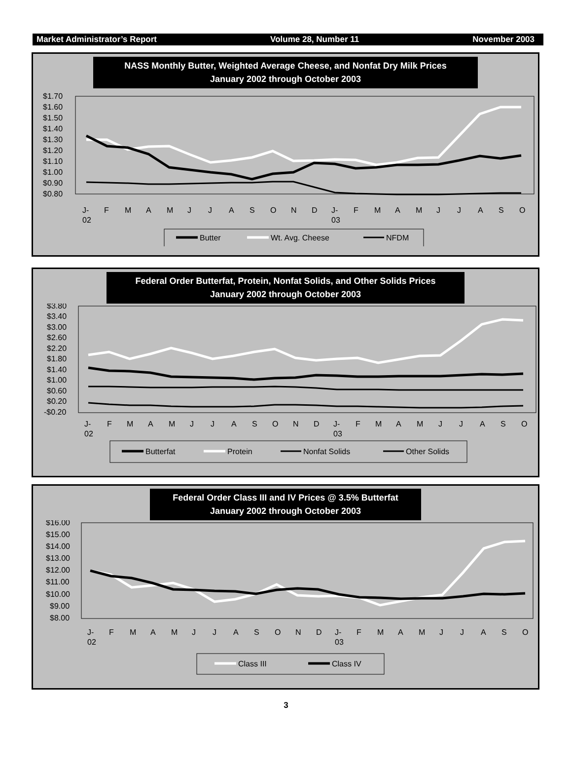Market Administrator’s Report Volume 28, Number 11 November 2003
NASS Monthly Butter, Weighted Average Cheese, and Nonfat Dry Milk Prices
January 2002 through October 2003
$1.70
$1.60
$1.50
$1.40
$1.30
$1.20
$1.10
$1.00
$0.90
$0.80
J-
02
F
M
A
M
J
J
A
S
O
N
D
J-
03
F
M
A
M
J
J
A
S
O
Butter
Wt. Avg. Cheese
NFDM
Federal Order Butterfat, Protein, Nonfat Solids, and Other Solids Prices
January 2002 through October 2003
$3.80
$3.40
$3.00
$2.60
$2.20
$1.80
$1.40
$1.00
$0.60
$0.20
-$0.20
J-
02
F
M
A
M
J
J
A
S
O
N
D
J-
03
F
M
A
M
J
J
A
S
O
Butterfat
Protein
Nonfat Solids
Other Solids
Federal Order Class III and IV Prices @ 3.5% Butterfat
January 2002 through October 2003
$16.00
$15.00
$14.00
$13.00
$12.00
$11.00
$10.00
$9.00
$8.00
J-
02
F
M
A
M
J
J
A
S
O
N
D
J-
03
F
M
A
M
J
J
A
S
O
Class III
Class IV
3